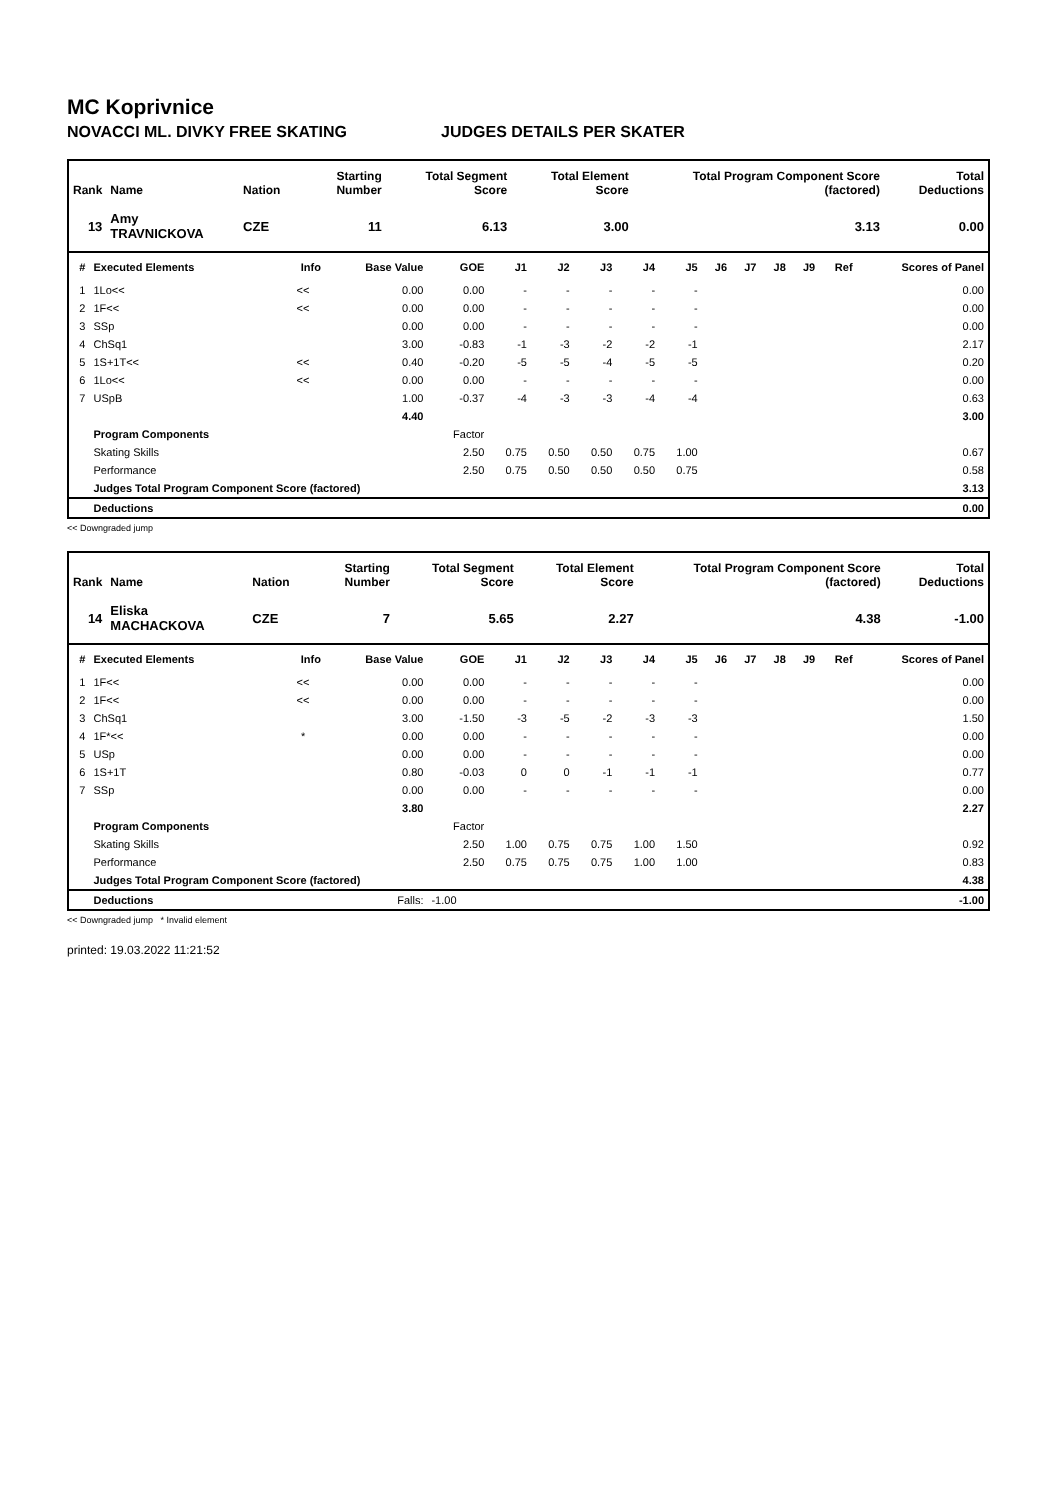MC Koprivnice
NOVACCI ML. DIVKY FREE SKATING JUDGES DETAILS PER SKATER
| Rank | Name | Nation | Starting Number | Total Segment Score | Total Element Score | Total Program Component Score (factored) | Total Deductions |
| --- | --- | --- | --- | --- | --- | --- | --- |
| 13 | Amy TRAVNICKOVA | CZE | 11 | 6.13 | 3.00 | 3.13 | 0.00 |
| # | Executed Elements | Info | Base Value | GOE | J1 | J2 | J3 | J4 | J5 | J6 | J7 | J8 | J9 | Ref | Scores of Panel |
| --- | --- | --- | --- | --- | --- | --- | --- | --- | --- | --- | --- | --- | --- | --- | --- |
| 1 | 1Lo<< | << | 0.00 | 0.00 | - | - | - | - | - | | | | | | 0.00 |
| 2 | 1F<< | << | 0.00 | 0.00 | - | - | - | - | - | | | | | | 0.00 |
| 3 | SSp | | 0.00 | 0.00 | - | - | - | - | - | | | | | | 0.00 |
| 4 | ChSq1 | | 3.00 | -0.83 | -1 | -3 | -2 | -2 | -1 | | | | | | 2.17 |
| 5 | 1S+1T<< | << | 0.40 | -0.20 | -5 | -5 | -4 | -5 | -5 | | | | | | 0.20 |
| 6 | 1Lo<< | << | 0.00 | 0.00 | - | - | - | - | - | | | | | | 0.00 |
| 7 | USpB | | 1.00 | -0.37 | -4 | -3 | -3 | -4 | -4 | | | | | | 0.63 |
| | | | 4.40 | | | | | | | | | | | | 3.00 |
| | Program Components | | | Factor | | | | | | | | | | | |
| | Skating Skills | | | 2.50 | 0.75 | 0.50 | 0.50 | 0.75 | 1.00 | | | | | | 0.67 |
| | Performance | | | 2.50 | 0.75 | 0.50 | 0.50 | 0.50 | 0.75 | | | | | | 0.58 |
| | Judges Total Program Component Score (factored) | | | | | | | | | | | | | | 3.13 |
| | Deductions | | | | | | | | | | | | | | 0.00 |
<< Downgraded jump
| Rank | Name | Nation | Starting Number | Total Segment Score | Total Element Score | Total Program Component Score (factored) | Total Deductions |
| --- | --- | --- | --- | --- | --- | --- | --- |
| 14 | Eliska MACHACKOVA | CZE | 7 | 5.65 | 2.27 | 4.38 | -1.00 |
| # | Executed Elements | Info | Base Value | GOE | J1 | J2 | J3 | J4 | J5 | J6 | J7 | J8 | J9 | Ref | Scores of Panel |
| --- | --- | --- | --- | --- | --- | --- | --- | --- | --- | --- | --- | --- | --- | --- | --- |
| 1 | 1F<< | << | 0.00 | 0.00 | - | - | - | - | - | | | | | | 0.00 |
| 2 | 1F<< | << | 0.00 | 0.00 | - | - | - | - | - | | | | | | 0.00 |
| 3 | ChSq1 | | 3.00 | -1.50 | -3 | -5 | -2 | -3 | -3 | | | | | | 1.50 |
| 4 | 1F*<< | * | 0.00 | 0.00 | - | - | - | - | - | | | | | | 0.00 |
| 5 | USp | | 0.00 | 0.00 | - | - | - | - | - | | | | | | 0.00 |
| 6 | 1S+1T | | 0.80 | -0.03 | 0 | 0 | -1 | -1 | -1 | | | | | | 0.77 |
| 7 | SSp | | 0.00 | 0.00 | - | - | - | - | - | | | | | | 0.00 |
| | | | 3.80 | | | | | | | | | | | | 2.27 |
| | Program Components | | | Factor | | | | | | | | | | | |
| | Skating Skills | | | 2.50 | 1.00 | 0.75 | 0.75 | 1.00 | 1.50 | | | | | | 0.92 |
| | Performance | | | 2.50 | 0.75 | 0.75 | 0.75 | 1.00 | 1.00 | | | | | | 0.83 |
| | Judges Total Program Component Score (factored) | | | | | | | | | | | | | | 4.38 |
| | Deductions | | Falls: | -1.00 | | | | | | | | | | | -1.00 |
<< Downgraded jump * Invalid element
printed: 19.03.2022 11:21:52